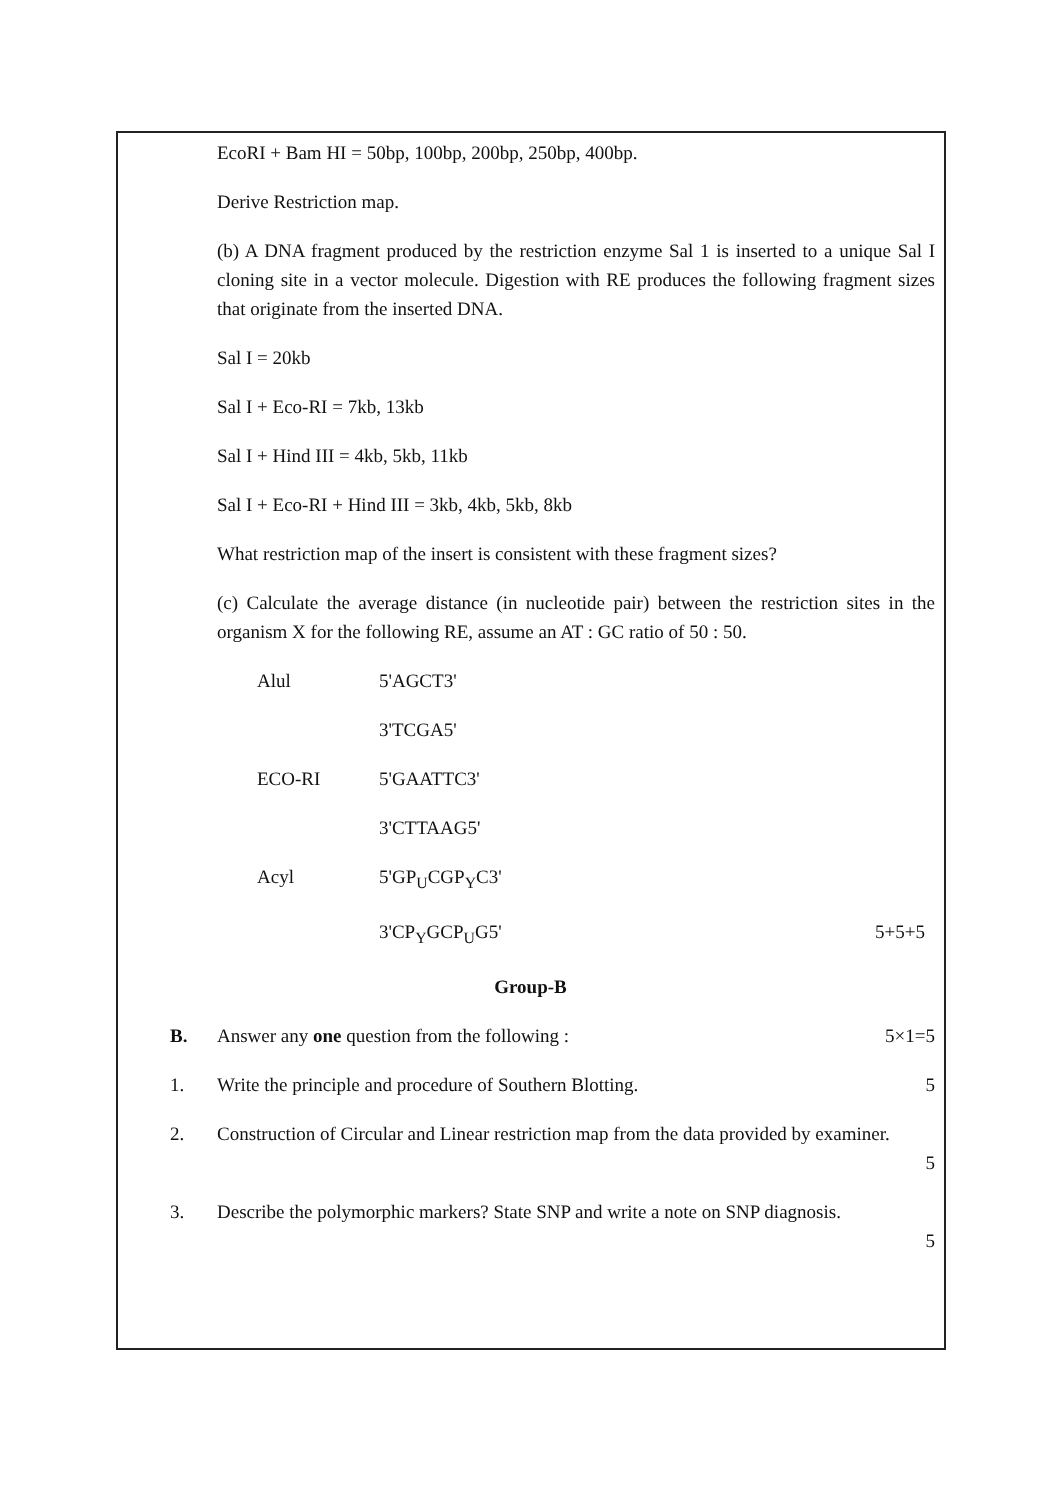EcoRI + Bam HI = 50bp, 100bp, 200bp, 250bp, 400bp.
Derive Restriction map.
(b) A DNA fragment produced by the restriction enzyme Sal 1 is inserted to a unique Sal I cloning site in a vector molecule. Digestion with RE produces the following fragment sizes that originate from the inserted DNA.
Sal I = 20kb
Sal I + Eco-RI = 7kb, 13kb
Sal I + Hind III = 4kb, 5kb, 11kb
Sal I + Eco-RI + Hind III = 3kb, 4kb, 5kb, 8kb
What restriction map of the insert is consistent with these fragment sizes?
(c) Calculate the average distance (in nucleotide pair) between the restriction sites in the organism X for the following RE, assume an AT : GC ratio of 50 : 50.
Alul 5'AGCT3'
3'TCGA5'
ECO-RI 5'GAATTC3'
3'CTTAAG5'
Acyl 5'GP<sub>U</sub>CGP<sub>Y</sub>C3'
3'CP<sub>Y</sub>GCP<sub>U</sub>G5' 5+5+5
Group-B
B. Answer any one question from the following : 5×1=5
1. Write the principle and procedure of Southern Blotting. 5
2. Construction of Circular and Linear restriction map from the data provided by examiner.
5
3. Describe the polymorphic markers? State SNP and write a note on SNP diagnosis.
5